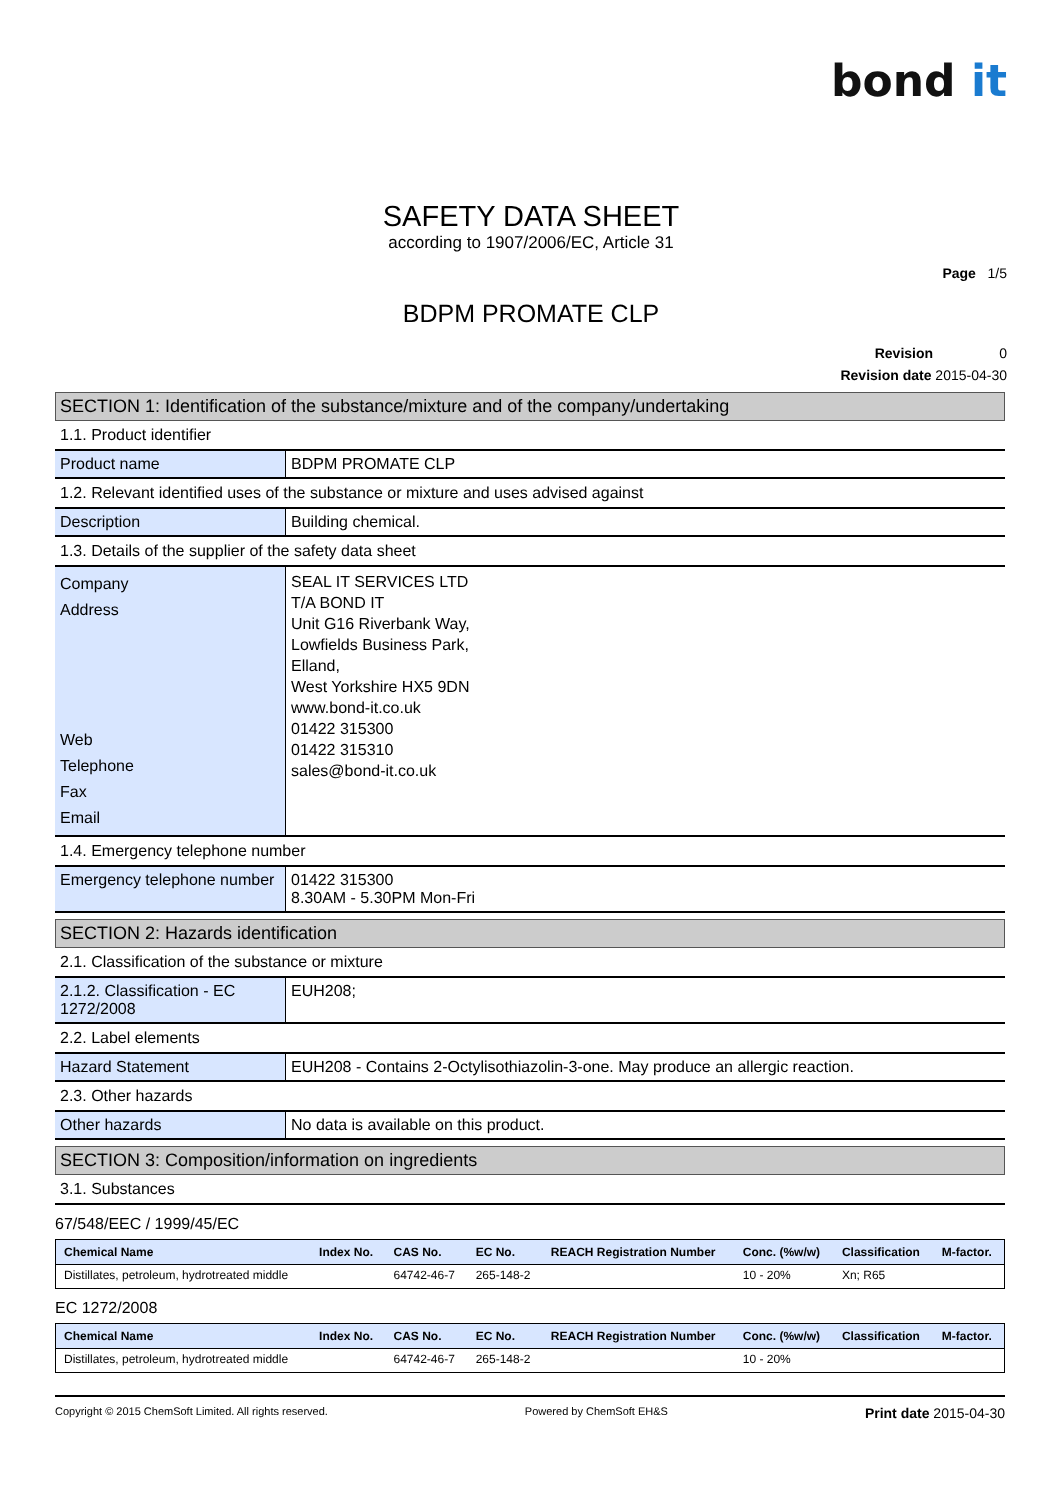bond it
SAFETY DATA SHEET
according to 1907/2006/EC, Article 31
Page 1/5
BDPM PROMATE CLP
Revision 0
Revision date 2015-04-30
SECTION 1: Identification of the substance/mixture and of the company/undertaking
1.1. Product identifier
| Product name | BDPM PROMATE CLP |
1.2. Relevant identified uses of the substance or mixture and uses advised against
| Description | Building chemical. |
1.3. Details of the supplier of the safety data sheet
| Company Address Web Telephone Fax Email | SEAL IT SERVICES LTD T/A BOND IT Unit G16 Riverbank Way, Lowfields Business Park, Elland, West Yorkshire HX5 9DN www.bond-it.co.uk 01422 315300 01422 315310 sales@bond-it.co.uk |
1.4. Emergency telephone number
| Emergency telephone number | 01422 315300 8.30AM - 5.30PM Mon-Fri |
SECTION 2: Hazards identification
2.1. Classification of the substance or mixture
| 2.1.2. Classification - EC 1272/2008 | EUH208; |
2.2. Label elements
| Hazard Statement | EUH208 - Contains 2-Octylisothiazolin-3-one. May produce an allergic reaction. |
2.3. Other hazards
| Other hazards | No data is available on this product. |
SECTION 3: Composition/information on ingredients
3.1. Substances
67/548/EEC / 1999/45/EC
| Chemical Name | Index No. | CAS No. | EC No. | REACH Registration Number | Conc. (%w/w) | Classification | M-factor. |
| --- | --- | --- | --- | --- | --- | --- | --- |
| Distillates, petroleum, hydrotreated middle | | 64742-46-7 | 265-148-2 | | 10 - 20% | Xn; R65 | |
EC 1272/2008
| Chemical Name | Index No. | CAS No. | EC No. | REACH Registration Number | Conc. (%w/w) | Classification | M-factor. |
| --- | --- | --- | --- | --- | --- | --- | --- |
| Distillates, petroleum, hydrotreated middle | | 64742-46-7 | 265-148-2 | | 10 - 20% | | |
Copyright © 2015 ChemSoft Limited. All rights reserved. Powered by ChemSoft EH&S Print date 2015-04-30